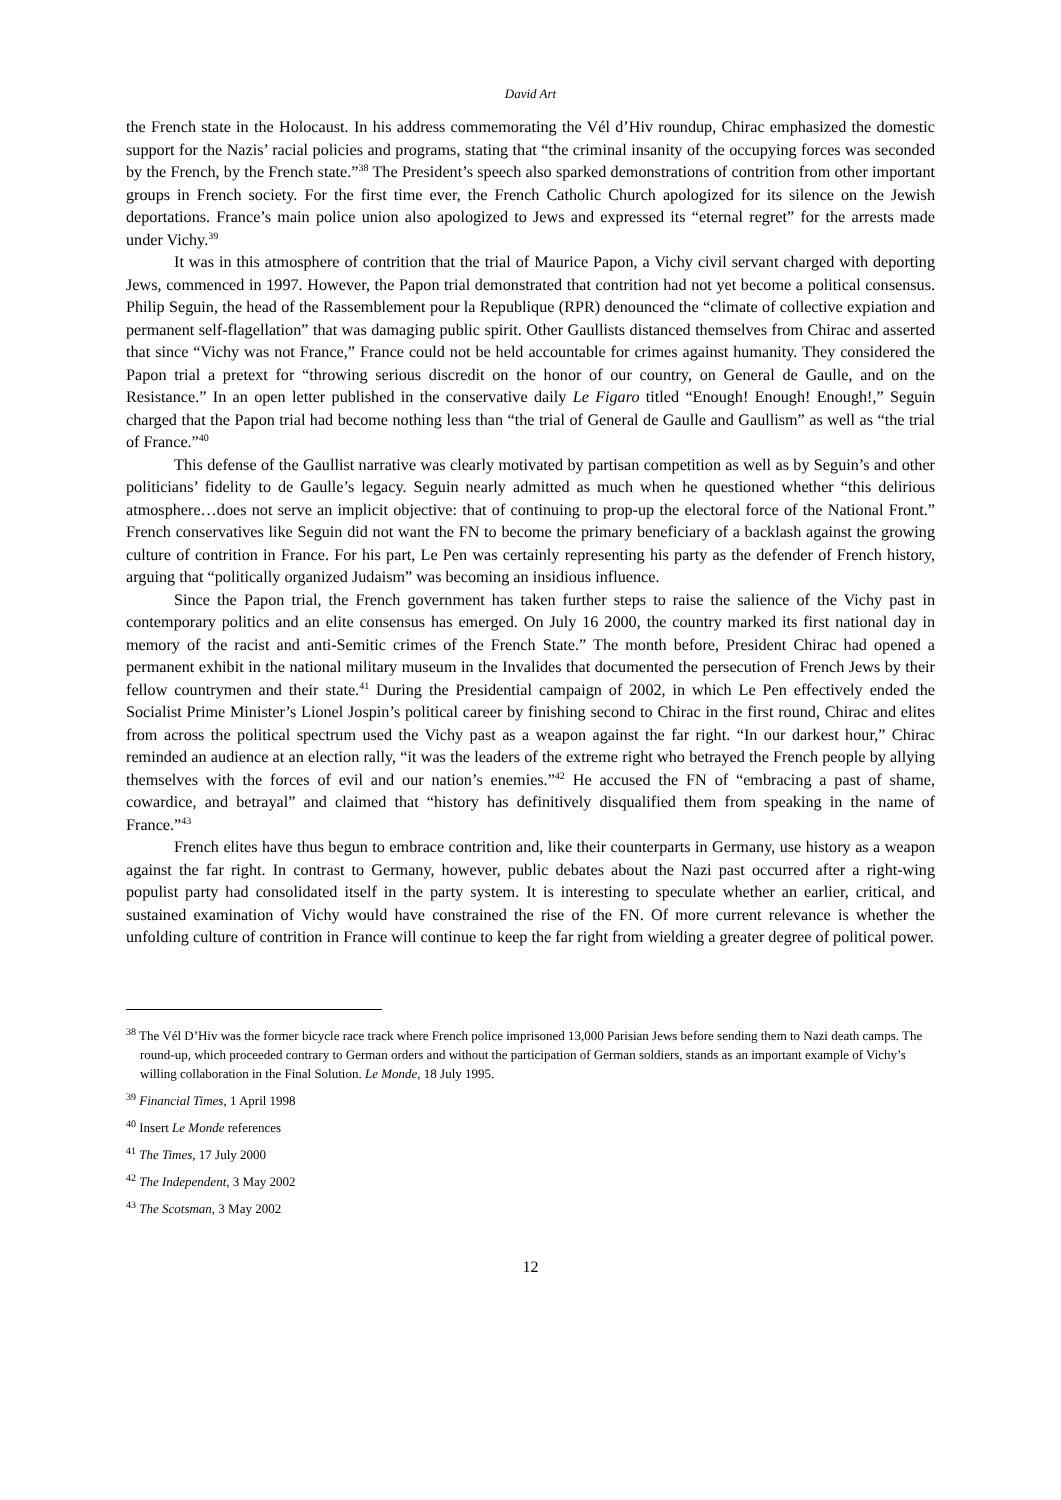David Art
the French state in the Holocaust. In his address commemorating the Vél d’Hiv roundup, Chirac emphasized the domestic support for the Nazis’ racial policies and programs, stating that “the criminal insanity of the occupying forces was seconded by the French, by the French state.”<sup>38</sup> The President’s speech also sparked demonstrations of contrition from other important groups in French society. For the first time ever, the French Catholic Church apologized for its silence on the Jewish deportations. France’s main police union also apologized to Jews and expressed its “eternal regret” for the arrests made under Vichy.<sup>39</sup>
It was in this atmosphere of contrition that the trial of Maurice Papon, a Vichy civil servant charged with deporting Jews, commenced in 1997. However, the Papon trial demonstrated that contrition had not yet become a political consensus. Philip Seguin, the head of the Rassemblement pour la Republique (RPR) denounced the “climate of collective expiation and permanent self-flagellation” that was damaging public spirit. Other Gaullists distanced themselves from Chirac and asserted that since “Vichy was not France,” France could not be held accountable for crimes against humanity. They considered the Papon trial a pretext for “throwing serious discredit on the honor of our country, on General de Gaulle, and on the Resistance.” In an open letter published in the conservative daily Le Figaro titled “Enough! Enough! Enough!,” Seguin charged that the Papon trial had become nothing less than “the trial of General de Gaulle and Gaullism” as well as “the trial of France.”<sup>40</sup>
This defense of the Gaullist narrative was clearly motivated by partisan competition as well as by Seguin’s and other politicians’ fidelity to de Gaulle’s legacy. Seguin nearly admitted as much when he questioned whether “this delirious atmosphere…does not serve an implicit objective: that of continuing to prop-up the electoral force of the National Front.” French conservatives like Seguin did not want the FN to become the primary beneficiary of a backlash against the growing culture of contrition in France. For his part, Le Pen was certainly representing his party as the defender of French history, arguing that “politically organized Judaism” was becoming an insidious influence.
Since the Papon trial, the French government has taken further steps to raise the salience of the Vichy past in contemporary politics and an elite consensus has emerged. On July 16 2000, the country marked its first national day in memory of the racist and anti-Semitic crimes of the French State.” The month before, President Chirac had opened a permanent exhibit in the national military museum in the Invalides that documented the persecution of French Jews by their fellow countrymen and their state.<sup>41</sup> During the Presidential campaign of 2002, in which Le Pen effectively ended the Socialist Prime Minister’s Lionel Jospin’s political career by finishing second to Chirac in the first round, Chirac and elites from across the political spectrum used the Vichy past as a weapon against the far right. “In our darkest hour,” Chirac reminded an audience at an election rally, “it was the leaders of the extreme right who betrayed the French people by allying themselves with the forces of evil and our nation’s enemies.”<sup>42</sup> He accused the FN of “embracing a past of shame, cowardice, and betrayal” and claimed that “history has definitively disqualified them from speaking in the name of France.”<sup>43</sup>
French elites have thus begun to embrace contrition and, like their counterparts in Germany, use history as a weapon against the far right. In contrast to Germany, however, public debates about the Nazi past occurred after a right-wing populist party had consolidated itself in the party system. It is interesting to speculate whether an earlier, critical, and sustained examination of Vichy would have constrained the rise of the FN. Of more current relevance is whether the unfolding culture of contrition in France will continue to keep the far right from wielding a greater degree of political power.
<sup>38</sup> The Vél D’Hiv was the former bicycle race track where French police imprisoned 13,000 Parisian Jews before sending them to Nazi death camps. The round-up, which proceeded contrary to German orders and without the participation of German soldiers, stands as an important example of Vichy’s willing collaboration in the Final Solution. Le Monde, 18 July 1995.
<sup>39</sup> Financial Times, 1 April 1998
<sup>40</sup> Insert Le Monde references
<sup>41</sup> The Times, 17 July 2000
<sup>42</sup> The Independent, 3 May 2002
<sup>43</sup> The Scotsman, 3 May 2002
12